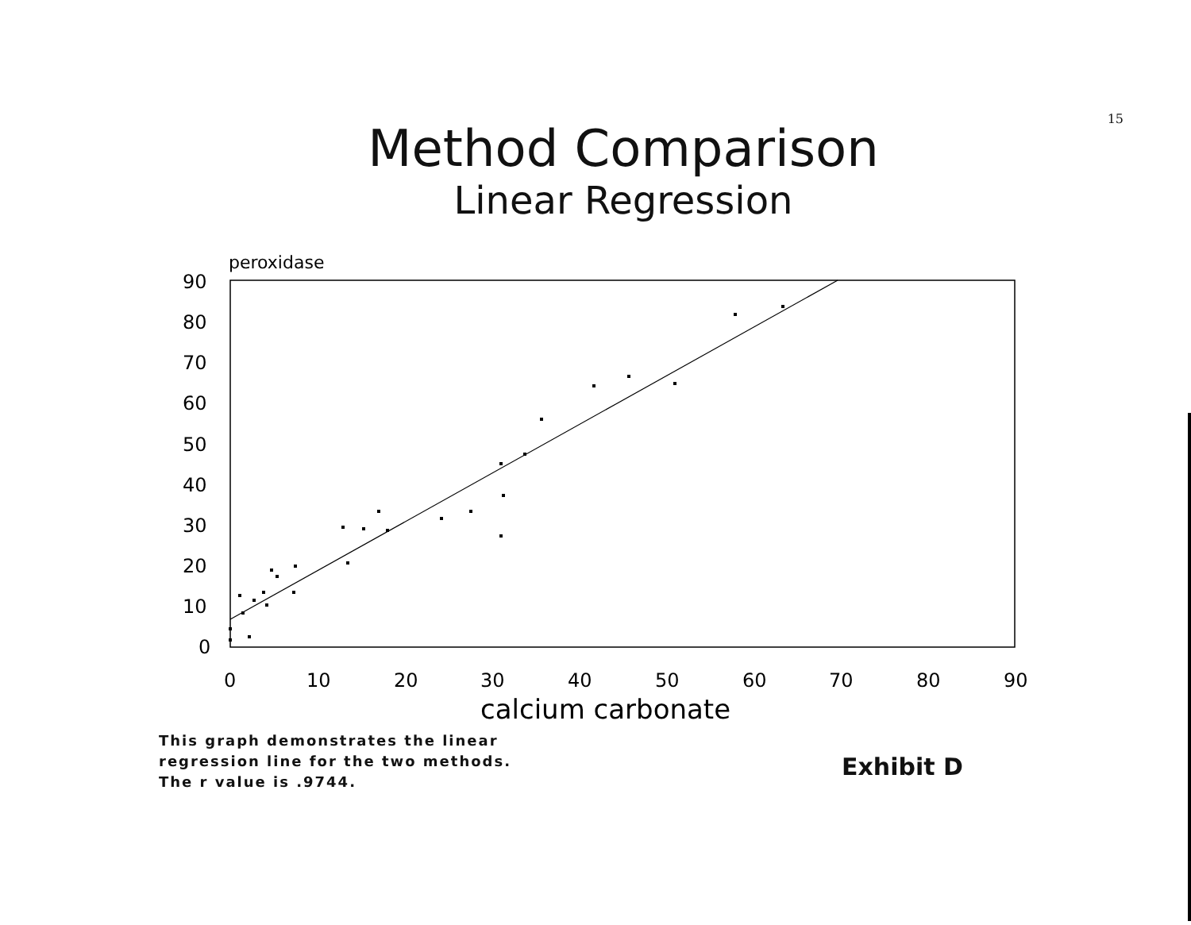15
Method Comparison
Linear Regression
peroxidase
90
80
70
60
50
40
30
20
10
0
0
10
20
30
40
50
60
70
80
90
calcium carbonate
This graph demonstrates the linear
regression line for the two methods.
The r value is .9744.
Exhibit D